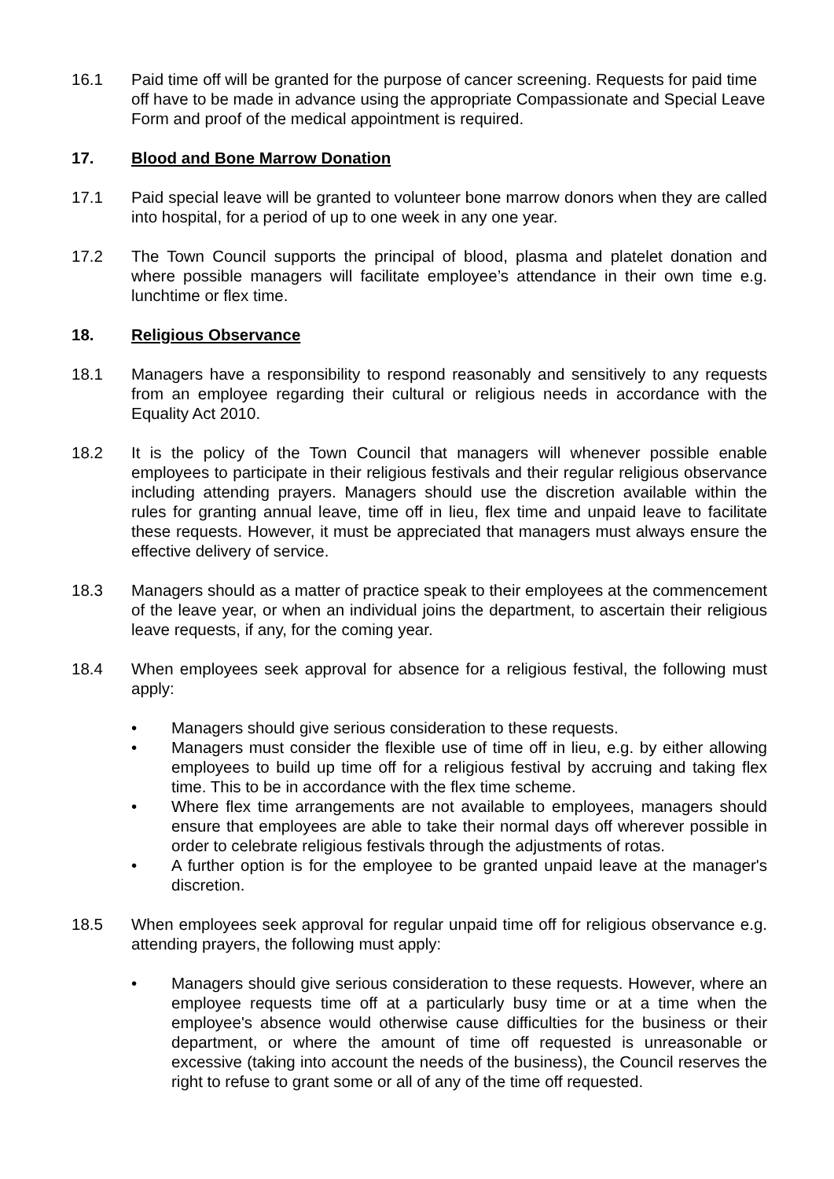16.1 Paid time off will be granted for the purpose of cancer screening. Requests for paid time off have to be made in advance using the appropriate Compassionate and Special Leave Form and proof of the medical appointment is required.
17. Blood and Bone Marrow Donation
17.1 Paid special leave will be granted to volunteer bone marrow donors when they are called into hospital, for a period of up to one week in any one year.
17.2 The Town Council supports the principal of blood, plasma and platelet donation and where possible managers will facilitate employee’s attendance in their own time e.g. lunchtime or flex time.
18. Religious Observance
18.1 Managers have a responsibility to respond reasonably and sensitively to any requests from an employee regarding their cultural or religious needs in accordance with the Equality Act 2010.
18.2 It is the policy of the Town Council that managers will whenever possible enable employees to participate in their religious festivals and their regular religious observance including attending prayers. Managers should use the discretion available within the rules for granting annual leave, time off in lieu, flex time and unpaid leave to facilitate these requests. However, it must be appreciated that managers must always ensure the effective delivery of service.
18.3 Managers should as a matter of practice speak to their employees at the commencement of the leave year, or when an individual joins the department, to ascertain their religious leave requests, if any, for the coming year.
18.4 When employees seek approval for absence for a religious festival, the following must apply:
• Managers should give serious consideration to these requests.
• Managers must consider the flexible use of time off in lieu, e.g. by either allowing employees to build up time off for a religious festival by accruing and taking flex time. This to be in accordance with the flex time scheme.
• Where flex time arrangements are not available to employees, managers should ensure that employees are able to take their normal days off wherever possible in order to celebrate religious festivals through the adjustments of rotas.
• A further option is for the employee to be granted unpaid leave at the manager's discretion.
18.5 When employees seek approval for regular unpaid time off for religious observance e.g. attending prayers, the following must apply:
• Managers should give serious consideration to these requests. However, where an employee requests time off at a particularly busy time or at a time when the employee's absence would otherwise cause difficulties for the business or their department, or where the amount of time off requested is unreasonable or excessive (taking into account the needs of the business), the Council reserves the right to refuse to grant some or all of any of the time off requested.